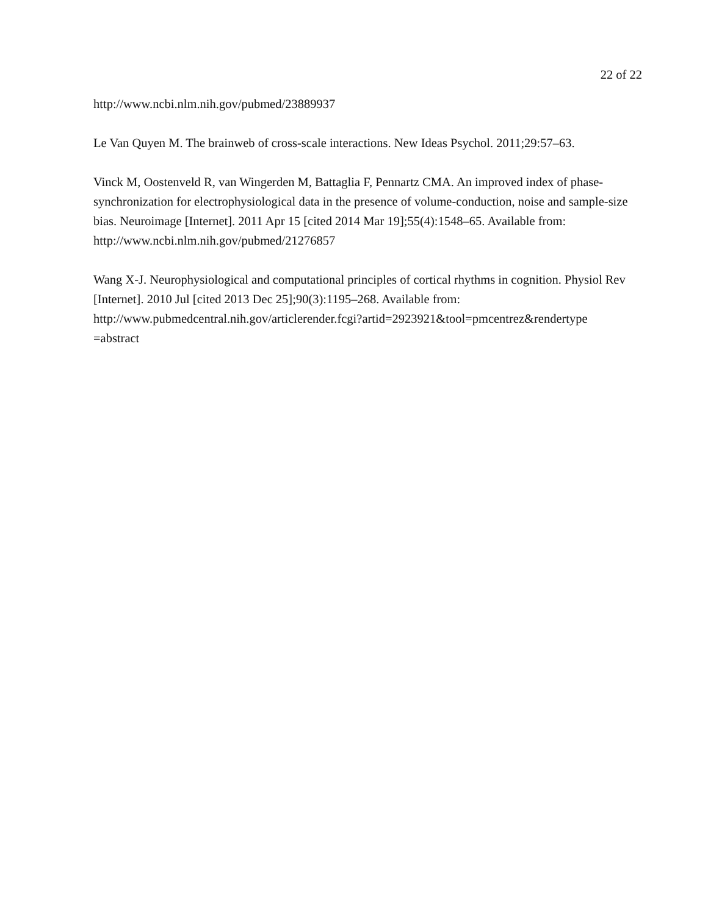22 of 22
http://www.ncbi.nlm.nih.gov/pubmed/23889937
Le Van Quyen M. The brainweb of cross-scale interactions. New Ideas Psychol. 2011;29:57–63.
Vinck M, Oostenveld R, van Wingerden M, Battaglia F, Pennartz CMA. An improved index of phase-synchronization for electrophysiological data in the presence of volume-conduction, noise and sample-size bias. Neuroimage [Internet]. 2011 Apr 15 [cited 2014 Mar 19];55(4):1548–65. Available from: http://www.ncbi.nlm.nih.gov/pubmed/21276857
Wang X-J. Neurophysiological and computational principles of cortical rhythms in cognition. Physiol Rev [Internet]. 2010 Jul [cited 2013 Dec 25];90(3):1195–268. Available from:
http://www.pubmedcentral.nih.gov/articlerender.fcgi?artid=2923921&tool=pmcentrez&rendertype
=abstract